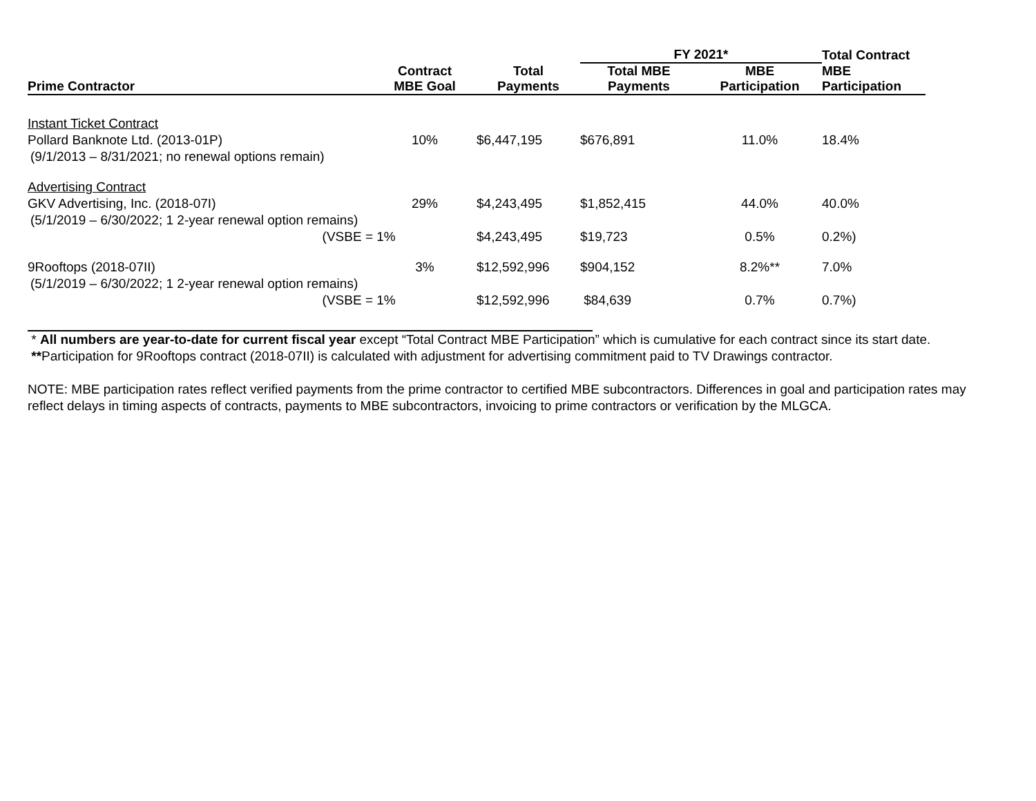| | | | FY 2021* | | Total Contract |
| --- | --- | --- | --- | --- | --- |
| Prime Contractor | Contract MBE Goal | Total Payments | Total MBE Payments | MBE Participation | MBE Participation |
| Instant Ticket Contract | | | | | |
| Pollard Banknote Ltd. (2013-01P) | 10% | $6,447,195 | $676,891 | 11.0% | 18.4% |
| (9/1/2013 – 8/31/2021; no renewal options remain) | | | | | |
| Advertising Contract | | | | | |
| GKV Advertising, Inc. (2018-07I) | 29% | $4,243,495 | $1,852,415 | 44.0% | 40.0% |
| (5/1/2019 – 6/30/2022; 1 2-year renewal option remains) | | | | | |
| (VSBE = | 1% | $4,243,495 | $19,723 | 0.5% | 0.2%) |
| 9Rooftops (2018-07II) | 3% | $12,592,996 | $904,152 | 8.2%** | 7.0% |
| (5/1/2019 – 6/30/2022; 1 2-year renewal option remains) | | | | | |
| (VSBE = | 1% | $12,592,996 | $84,639 | 0.7% | 0.7%) |
* All numbers are year-to-date for current fiscal year except “Total Contract MBE Participation” which is cumulative for each contract since its start date.
**Participation for 9Rooftops contract (2018-07II) is calculated with adjustment for advertising commitment paid to TV Drawings contractor.
NOTE: MBE participation rates reflect verified payments from the prime contractor to certified MBE subcontractors. Differences in goal and participation rates may reflect delays in timing aspects of contracts, payments to MBE subcontractors, invoicing to prime contractors or verification by the MLGCA.